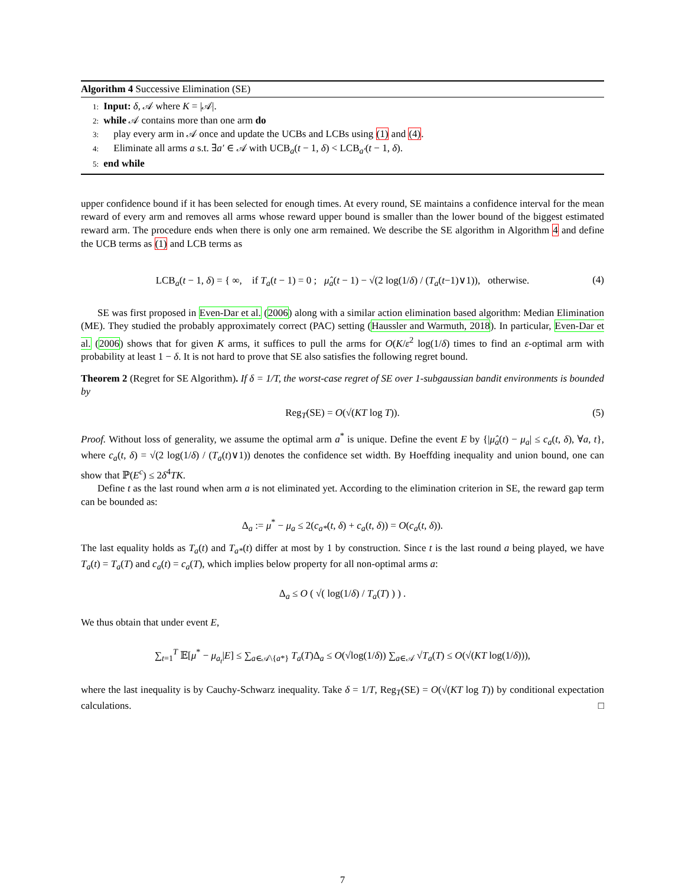Algorithm 4 Successive Elimination (SE)
1: Input: δ, 𝒜 where K = |𝒜|.
2: while 𝒜 contains more than one arm do
3: play every arm in 𝒜 once and update the UCBs and LCBs using (1) and (4).
4: Eliminate all arms a s.t. ∃a′ ∈ 𝒜 with UCB<sub>a</sub>(t − 1, δ) < LCB<sub>a′</sub>(t − 1, δ).
5: end while
upper confidence bound if it has been selected for enough times. At every round, SE maintains a confidence interval for the mean reward of every arm and removes all arms whose reward upper bound is smaller than the lower bound of the biggest estimated reward arm. The procedure ends when there is only one arm remained. We describe the SE algorithm in Algorithm 4 and define the UCB terms as (1) and LCB terms as
LCB<sub>a</sub>(t − 1, δ) = { ∞, if T<sub>a</sub>(t − 1) = 0 ; μ̂<sub>a</sub>(t − 1) − √(2 log(1/δ) / (T<sub>a</sub>(t−1)∨1)), otherwise. (4)
SE was first proposed in Even-Dar et al. (2006) along with a similar action elimination based algorithm: Median Elimination (ME). They studied the probably approximately correct (PAC) setting (Haussler and Warmuth, 2018). In particular, Even-Dar et al. (2006) shows that for given K arms, it suffices to pull the arms for O(K/ε<sup>2</sup> log(1/δ) times to find an ε-optimal arm with probability at least 1 − δ. It is not hard to prove that SE also satisfies the following regret bound.
Theorem 2 (Regret for SE Algorithm). If δ = 1/T, the worst-case regret of SE over 1-subgaussian bandit environments is bounded by
Reg<sub>T</sub>(SE) = O(√(KT log T)). (5)
Proof. Without loss of generality, we assume the optimal arm a<sup>*</sup> is unique. Define the event E by {|μ̂<sub>a</sub>(t) − μ<sub>a</sub>| ≤ c<sub>a</sub>(t, δ), ∀a, t}, where c<sub>a</sub>(t, δ) = √(2 log(1/δ) / (T<sub>a</sub>(t)∨1)) denotes the confidence set width. By Hoeffding inequality and union bound, one can show that ℙ(E<sup>c</sup>) ≤ 2δ<sup>4</sup>TK.
Define t as the last round when arm a is not eliminated yet. According to the elimination criterion in SE, the reward gap term can be bounded as:
Δ<sub>a</sub> := μ<sup>*</sup> − μ<sub>a</sub> ≤ 2(c<sub>a*</sub>(t, δ) + c<sub>a</sub>(t, δ)) = O(c<sub>a</sub>(t, δ)).
The last equality holds as T<sub>a</sub>(t) and T<sub>a*</sub>(t) differ at most by 1 by construction. Since t is the last round a being played, we have T<sub>a</sub>(t) = T<sub>a</sub>(T) and c<sub>a</sub>(t) = c<sub>a</sub>(T), which implies below property for all non-optimal arms a:
Δ<sub>a</sub> ≤ O ( √( log(1/δ) / T<sub>a</sub>(T) ) ) .
We thus obtain that under event E,
∑<sub>t=1</sub><sup>T</sup> 𝔼[μ<sup>*</sup> − μ<sub>a<sub>t</sub></sub>|E] ≤ ∑<sub>a∈𝒜\{a*}</sub> T<sub>a</sub>(T)Δ<sub>a</sub> ≤ O(√log(1/δ)) ∑<sub>a∈𝒜</sub> √T<sub>a</sub>(T) ≤ O(√(KT log(1/δ))),
where the last inequality is by Cauchy-Schwarz inequality. Take δ = 1/T, Reg<sub>T</sub>(SE) = O(√(KT log T)) by conditional expectation calculations. □
7